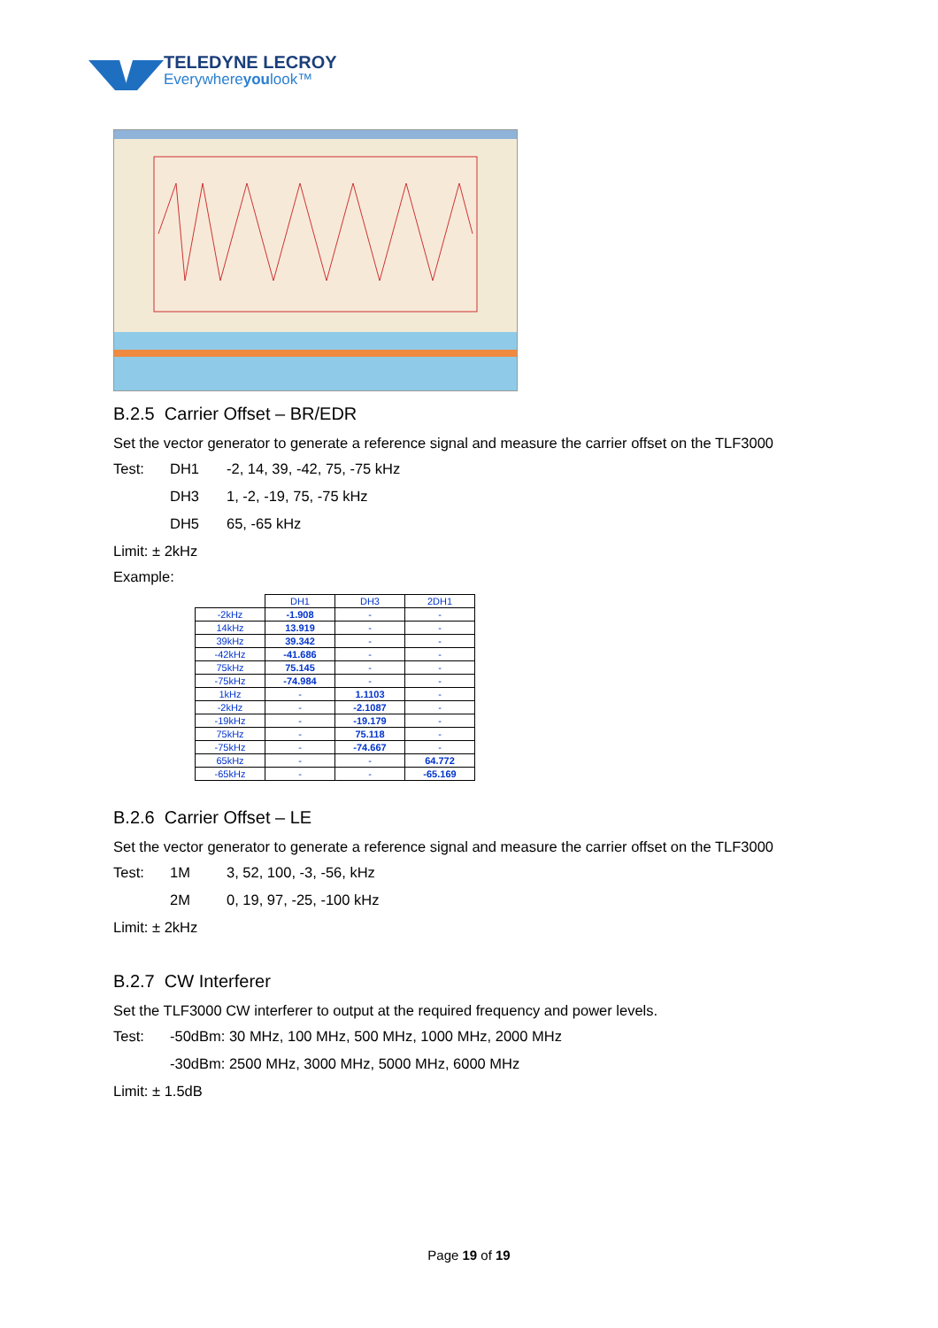TELEDYNE LECROY
Everywhereyoulook™
B.2.5 Carrier Offset – BR/EDR
Set the vector generator to generate a reference signal and measure the carrier offset on the TLF3000
Test: DH1 -2, 14, 39, -42, 75, -75 kHz
DH3 1, -2, -19, 75, -75 kHz
DH5 65, -65 kHz
Limit: ± 2kHz
Example:
| | DH1 | DH3 | 2DH1 |
| --- | --- | --- | --- |
| -2kHz | -1.908 | - | - |
| 14kHz | 13.919 | - | - |
| 39kHz | 39.342 | - | - |
| -42kHz | -41.686 | - | - |
| 75kHz | 75.145 | - | - |
| -75kHz | -74.984 | - | - |
| 1kHz | - | 1.1103 | - |
| -2kHz | - | -2.1087 | - |
| -19kHz | - | -19.179 | - |
| 75kHz | - | 75.118 | - |
| -75kHz | - | -74.667 | - |
| 65kHz | - | - | 64.772 |
| -65kHz | - | - | -65.169 |
B.2.6 Carrier Offset – LE
Set the vector generator to generate a reference signal and measure the carrier offset on the TLF3000
Test: 1M 3, 52, 100, -3, -56, kHz
2M 0, 19, 97, -25, -100 kHz
Limit: ± 2kHz
B.2.7 CW Interferer
Set the TLF3000 CW interferer to output at the required frequency and power levels.
Test: -50dBm: 30 MHz, 100 MHz, 500 MHz, 1000 MHz, 2000 MHz
-30dBm: 2500 MHz, 3000 MHz, 5000 MHz, 6000 MHz
Limit: ± 1.5dB
Page 19 of 19